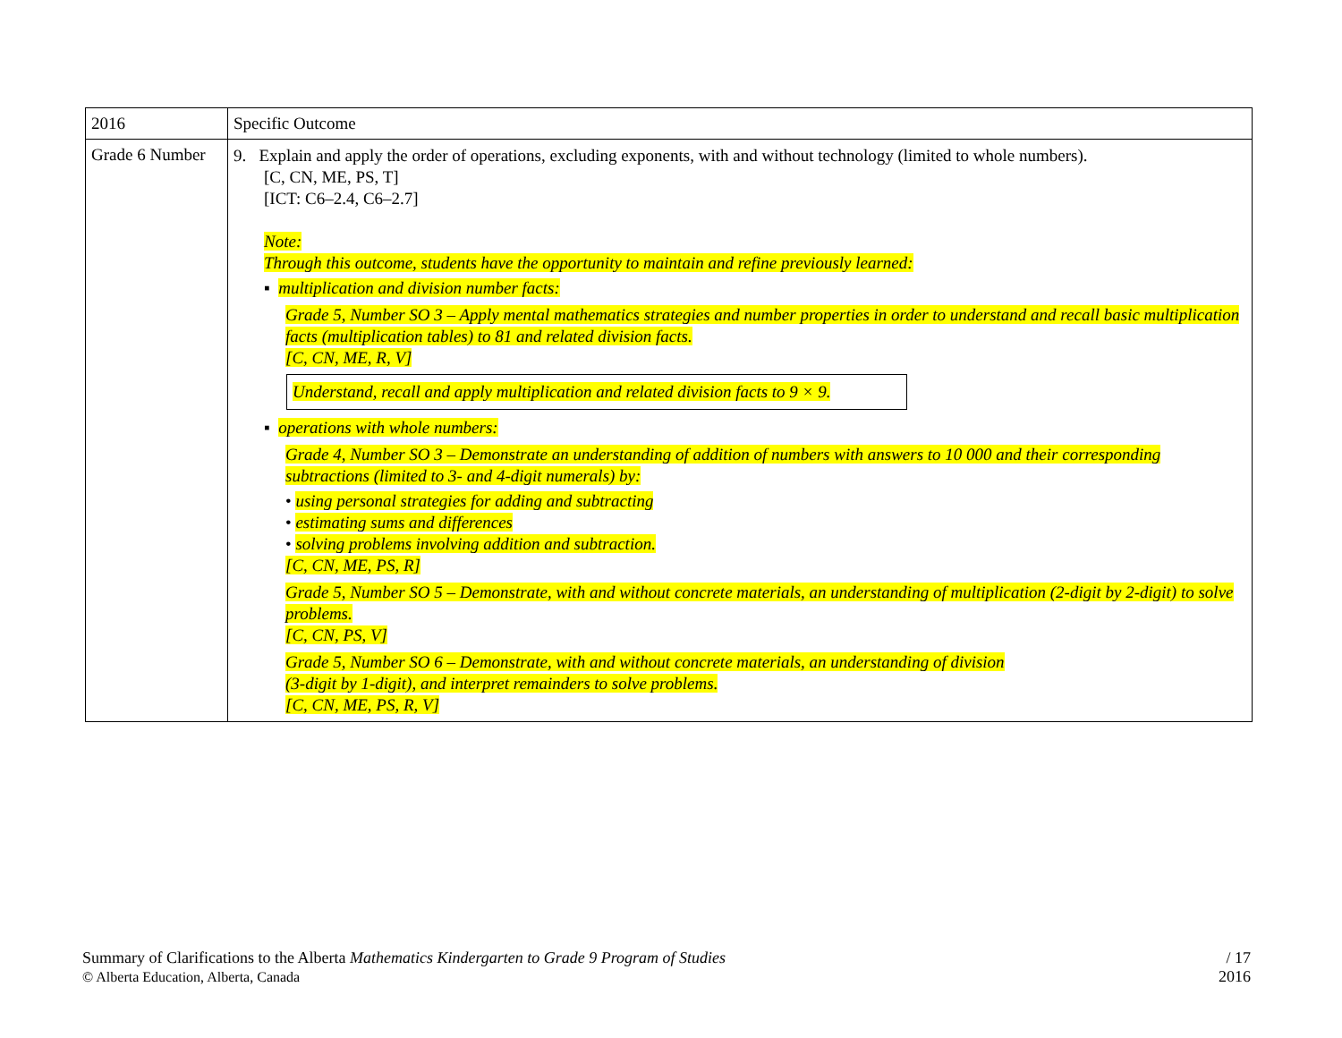| 2016 | Specific Outcome |
| --- | --- |
| Grade 6 Number | 9. Explain and apply the order of operations, excluding exponents, with and without technology (limited to whole numbers). [C, CN, ME, PS, T] [ICT: C6–2.4, C6–2.7] Note: Through this outcome, students have the opportunity to maintain and refine previously learned: ▪ multiplication and division number facts: Grade 5, Number SO 3 – Apply mental mathematics strategies and number properties in order to understand and recall basic multiplication facts (multiplication tables) to 81 and related division facts. [C, CN, ME, R, V] Understand, recall and apply multiplication and related division facts to 9 × 9. ▪ operations with whole numbers: Grade 4, Number SO 3 – Demonstrate an understanding of addition of numbers with answers to 10 000 and their corresponding subtractions (limited to 3- and 4-digit numerals) by: • using personal strategies for adding and subtracting • estimating sums and differences • solving problems involving addition and subtraction. [C, CN, ME, PS, R] Grade 5, Number SO 5 – Demonstrate, with and without concrete materials, an understanding of multiplication (2-digit by 2-digit) to solve problems. [C, CN, PS, V] Grade 5, Number SO 6 – Demonstrate, with and without concrete materials, an understanding of division (3-digit by 1-digit), and interpret remainders to solve problems. [C, CN, ME, PS, R, V] |
Summary of Clarifications to the Alberta Mathematics Kindergarten to Grade 9 Program of Studies
© Alberta Education, Alberta, Canada
/ 17
2016